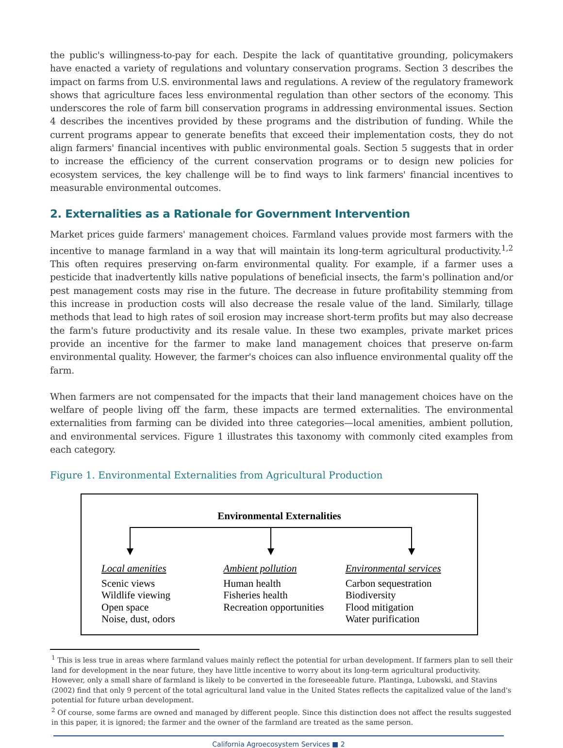the public's willingness-to-pay for each. Despite the lack of quantitative grounding, policymakers have enacted a variety of regulations and voluntary conservation programs. Section 3 describes the impact on farms from U.S. environmental laws and regulations. A review of the regulatory framework shows that agriculture faces less environmental regulation than other sectors of the economy. This underscores the role of farm bill conservation programs in addressing environmental issues. Section 4 describes the incentives provided by these programs and the distribution of funding. While the current programs appear to generate benefits that exceed their implementation costs, they do not align farmers' financial incentives with public environmental goals. Section 5 suggests that in order to increase the efficiency of the current conservation programs or to design new policies for ecosystem services, the key challenge will be to find ways to link farmers' financial incentives to measurable environmental outcomes.
2. Externalities as a Rationale for Government Intervention
Market prices guide farmers' management choices. Farmland values provide most farmers with the incentive to manage farmland in a way that will maintain its long-term agricultural productivity.<sup>1,2</sup> This often requires preserving on-farm environmental quality. For example, if a farmer uses a pesticide that inadvertently kills native populations of beneficial insects, the farm's pollination and/or pest management costs may rise in the future. The decrease in future profitability stemming from this increase in production costs will also decrease the resale value of the land. Similarly, tillage methods that lead to high rates of soil erosion may increase short-term profits but may also decrease the farm's future productivity and its resale value. In these two examples, private market prices provide an incentive for the farmer to make land management choices that preserve on-farm environmental quality. However, the farmer's choices can also influence environmental quality off the farm.
When farmers are not compensated for the impacts that their land management choices have on the welfare of people living off the farm, these impacts are termed externalities. The environmental externalities from farming can be divided into three categories—local amenities, ambient pollution, and environmental services. Figure 1 illustrates this taxonomy with commonly cited examples from each category.
Figure 1. Environmental Externalities from Agricultural Production
Environmental Externalities
Local amenities
Scenic views
Wildlife viewing
Open space
Noise, dust, odors
Ambient pollution
Human health
Fisheries health
Recreation opportunities
Environmental services
Carbon sequestration
Biodiversity
Flood mitigation
Water purification
<sup>1</sup> This is less true in areas where farmland values mainly reflect the potential for urban development. If farmers plan to sell their land for development in the near future, they have little incentive to worry about its long-term agricultural productivity. However, only a small share of farmland is likely to be converted in the foreseeable future. Plantinga, Lubowski, and Stavins (2002) find that only 9 percent of the total agricultural land value in the United States reflects the capitalized value of the land's potential for future urban development.
<sup>2</sup> Of course, some farms are owned and managed by different people. Since this distinction does not affect the results suggested in this paper, it is ignored; the farmer and the owner of the farmland are treated as the same person.
California Agroecosystem Services ■ 2